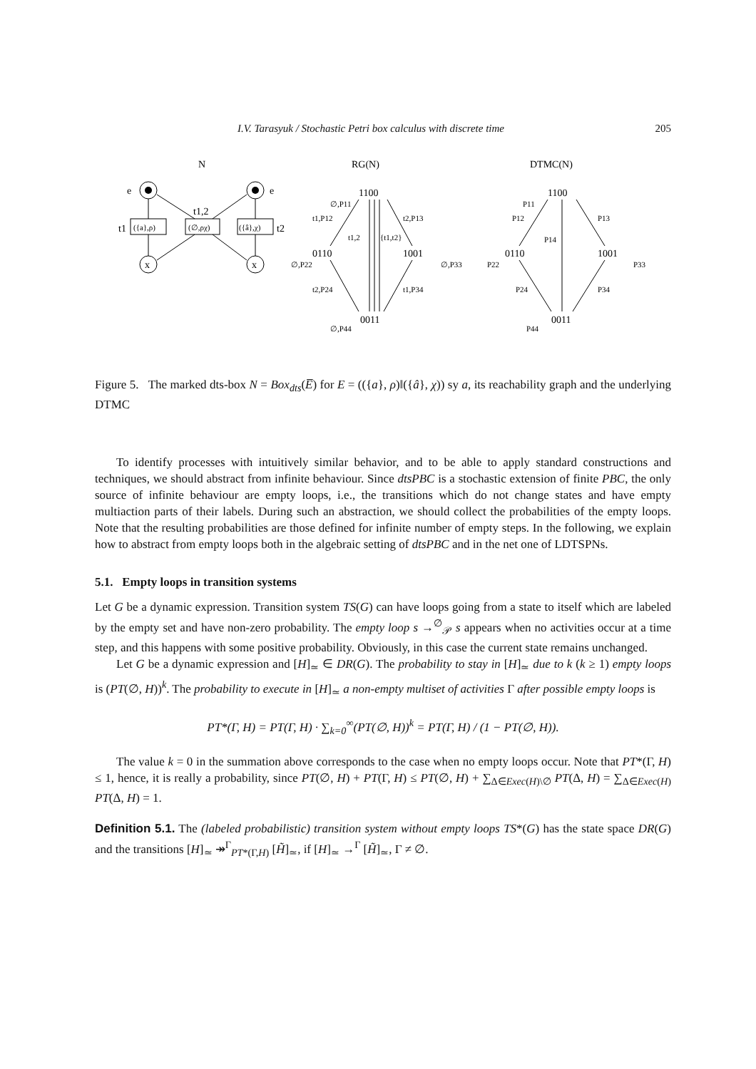I.V. Tarasyuk / Stochastic Petri box calculus with discrete time 205
N
RG(N)
DTMC(N)
e
e
({a},ρ)
t1
(∅,ρχ)
t1,2
({â},χ)
t2
x
x
1100
0110
1001
0011
1100
0110
1001
0011
∅,P11
t1,P12
t2,P13
t1,2
{t1,t2}
∅,P22
∅,P33
t2,P24
t1,P34
∅,P44
P11
P12
P13
P14
P22
P33
P24
P34
P44
Figure 5. The marked dts-box N = Box<sub>dts</sub>(E̅) for E = (({a}, ρ)‖({â}, χ)) sy a, its reachability graph and the underlying DTMC
To identify processes with intuitively similar behavior, and to be able to apply standard constructions and techniques, we should abstract from infinite behaviour. Since dtsPBC is a stochastic extension of finite PBC, the only source of infinite behaviour are empty loops, i.e., the transitions which do not change states and have empty multiaction parts of their labels. During such an abstraction, we should collect the probabilities of the empty loops. Note that the resulting probabilities are those defined for infinite number of empty steps. In the following, we explain how to abstract from empty loops both in the algebraic setting of dtsPBC and in the net one of LDTSPNs.
5.1. Empty loops in transition systems
Let G be a dynamic expression. Transition system TS(G) can have loops going from a state to itself which are labeled by the empty set and have non-zero probability. The empty loop s →<sup>∅</sup><sub>𝒫</sub> s appears when no activities occur at a time step, and this happens with some positive probability. Obviously, in this case the current state remains unchanged.
Let G be a dynamic expression and [H]<sub>≃</sub> ∈ DR(G). The probability to stay in [H]<sub>≃</sub> due to k (k ≥ 1) empty loops is (PT(∅, H))<sup>k</sup>. The probability to execute in [H]<sub>≃</sub> a non-empty multiset of activities Γ after possible empty loops is
PT*(Γ, H) = PT(Γ, H) · ∑<sub>k=0</sub><sup>∞</sup>(PT(∅, H))<sup>k</sup> = PT(Γ, H) / (1 − PT(∅, H)).
The value k = 0 in the summation above corresponds to the case when no empty loops occur. Note that PT*(Γ, H) ≤ 1, hence, it is really a probability, since PT(∅, H) + PT(Γ, H) ≤ PT(∅, H) + ∑<sub>Δ∈Exec(H)\∅</sub> PT(Δ, H) = ∑<sub>Δ∈Exec(H)</sub> PT(Δ, H) = 1.
Definition 5.1. The (labeled probabilistic) transition system without empty loops TS*(G) has the state space DR(G) and the transitions [H]<sub>≃</sub> ↠<sup>Γ</sup><sub>PT*(Γ,H)</sub> [H̃]<sub>≃</sub>, if [H]<sub>≃</sub> →<sup>Γ</sup> [H̃]<sub>≃</sub>, Γ ≠ ∅.